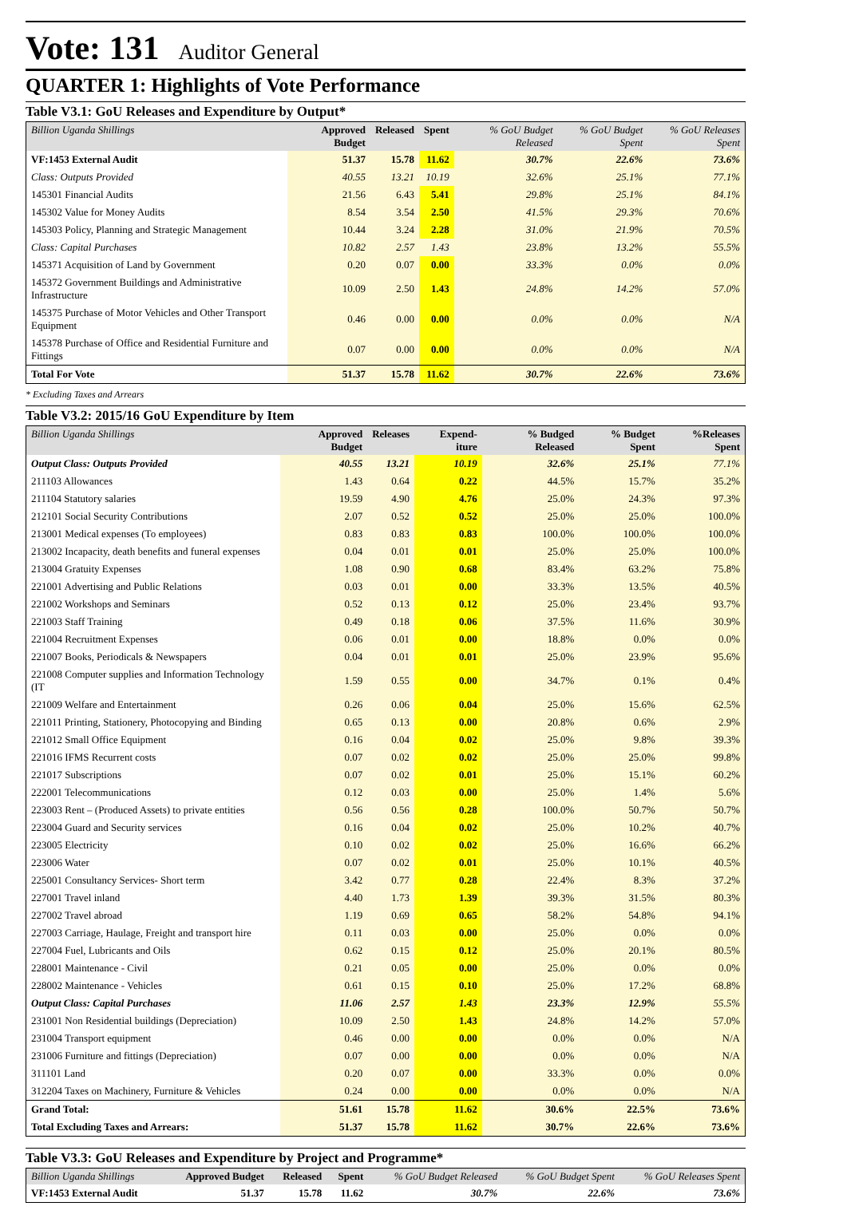Vote: 131 Auditor General
QUARTER 1: Highlights of Vote Performance
Table V3.1: GoU Releases and Expenditure by Output*
| Billion Uganda Shillings | Approved Budget | Released | Spent | % GoU Budget Released | % GoU Budget Spent | % GoU Releases Spent |
| --- | --- | --- | --- | --- | --- | --- |
| VF:1453 External Audit | 51.37 | 15.78 | 11.62 | 30.7% | 22.6% | 73.6% |
| Class: Outputs Provided | 40.55 | 13.21 | 10.19 | 32.6% | 25.1% | 77.1% |
| 145301 Financial Audits | 21.56 | 6.43 | 5.41 | 29.8% | 25.1% | 84.1% |
| 145302 Value for Money Audits | 8.54 | 3.54 | 2.50 | 41.5% | 29.3% | 70.6% |
| 145303 Policy, Planning and Strategic Management | 10.44 | 3.24 | 2.28 | 31.0% | 21.9% | 70.5% |
| Class: Capital Purchases | 10.82 | 2.57 | 1.43 | 23.8% | 13.2% | 55.5% |
| 145371 Acquisition of Land by Government | 0.20 | 0.07 | 0.00 | 33.3% | 0.0% | 0.0% |
| 145372 Government Buildings and Administrative Infrastructure | 10.09 | 2.50 | 1.43 | 24.8% | 14.2% | 57.0% |
| 145375 Purchase of Motor Vehicles and Other Transport Equipment | 0.46 | 0.00 | 0.00 | 0.0% | 0.0% | N/A |
| 145378 Purchase of Office and Residential Furniture and Fittings | 0.07 | 0.00 | 0.00 | 0.0% | 0.0% | N/A |
| Total For Vote | 51.37 | 15.78 | 11.62 | 30.7% | 22.6% | 73.6% |
* Excluding Taxes and Arrears
Table V3.2: 2015/16 GoU Expenditure by Item
| Billion Uganda Shillings | Approved Budget | Releases | Expend-iture | % Budged Released | % Budget Spent | %Releases Spent |
| --- | --- | --- | --- | --- | --- | --- |
| Output Class: Outputs Provided | 40.55 | 13.21 | 10.19 | 32.6% | 25.1% | 77.1% |
| 211103 Allowances | 1.43 | 0.64 | 0.22 | 44.5% | 15.7% | 35.2% |
| 211104 Statutory salaries | 19.59 | 4.90 | 4.76 | 25.0% | 24.3% | 97.3% |
| 212101 Social Security Contributions | 2.07 | 0.52 | 0.52 | 25.0% | 25.0% | 100.0% |
| 213001 Medical expenses (To employees) | 0.83 | 0.83 | 0.83 | 100.0% | 100.0% | 100.0% |
| 213002 Incapacity, death benefits and funeral expenses | 0.04 | 0.01 | 0.01 | 25.0% | 25.0% | 100.0% |
| 213004 Gratuity Expenses | 1.08 | 0.90 | 0.68 | 83.4% | 63.2% | 75.8% |
| 221001 Advertising and Public Relations | 0.03 | 0.01 | 0.00 | 33.3% | 13.5% | 40.5% |
| 221002 Workshops and Seminars | 0.52 | 0.13 | 0.12 | 25.0% | 23.4% | 93.7% |
| 221003 Staff Training | 0.49 | 0.18 | 0.06 | 37.5% | 11.6% | 30.9% |
| 221004 Recruitment Expenses | 0.06 | 0.01 | 0.00 | 18.8% | 0.0% | 0.0% |
| 221007 Books, Periodicals & Newspapers | 0.04 | 0.01 | 0.01 | 25.0% | 23.9% | 95.6% |
| 221008 Computer supplies and Information Technology (IT | 1.59 | 0.55 | 0.00 | 34.7% | 0.1% | 0.4% |
| 221009 Welfare and Entertainment | 0.26 | 0.06 | 0.04 | 25.0% | 15.6% | 62.5% |
| 221011 Printing, Stationery, Photocopying and Binding | 0.65 | 0.13 | 0.00 | 20.8% | 0.6% | 2.9% |
| 221012 Small Office Equipment | 0.16 | 0.04 | 0.02 | 25.0% | 9.8% | 39.3% |
| 221016 IFMS Recurrent costs | 0.07 | 0.02 | 0.02 | 25.0% | 25.0% | 99.8% |
| 221017 Subscriptions | 0.07 | 0.02 | 0.01 | 25.0% | 15.1% | 60.2% |
| 222001 Telecommunications | 0.12 | 0.03 | 0.00 | 25.0% | 1.4% | 5.6% |
| 223003 Rent – (Produced Assets) to private entities | 0.56 | 0.56 | 0.28 | 100.0% | 50.7% | 50.7% |
| 223004 Guard and Security services | 0.16 | 0.04 | 0.02 | 25.0% | 10.2% | 40.7% |
| 223005 Electricity | 0.10 | 0.02 | 0.02 | 25.0% | 16.6% | 66.2% |
| 223006 Water | 0.07 | 0.02 | 0.01 | 25.0% | 10.1% | 40.5% |
| 225001 Consultancy Services- Short term | 3.42 | 0.77 | 0.28 | 22.4% | 8.3% | 37.2% |
| 227001 Travel inland | 4.40 | 1.73 | 1.39 | 39.3% | 31.5% | 80.3% |
| 227002 Travel abroad | 1.19 | 0.69 | 0.65 | 58.2% | 54.8% | 94.1% |
| 227003 Carriage, Haulage, Freight and transport hire | 0.11 | 0.03 | 0.00 | 25.0% | 0.0% | 0.0% |
| 227004 Fuel, Lubricants and Oils | 0.62 | 0.15 | 0.12 | 25.0% | 20.1% | 80.5% |
| 228001 Maintenance - Civil | 0.21 | 0.05 | 0.00 | 25.0% | 0.0% | 0.0% |
| 228002 Maintenance - Vehicles | 0.61 | 0.15 | 0.10 | 25.0% | 17.2% | 68.8% |
| Output Class: Capital Purchases | 11.06 | 2.57 | 1.43 | 23.3% | 12.9% | 55.5% |
| 231001 Non Residential buildings (Depreciation) | 10.09 | 2.50 | 1.43 | 24.8% | 14.2% | 57.0% |
| 231004 Transport equipment | 0.46 | 0.00 | 0.00 | 0.0% | 0.0% | N/A |
| 231006 Furniture and fittings (Depreciation) | 0.07 | 0.00 | 0.00 | 0.0% | 0.0% | N/A |
| 311101 Land | 0.20 | 0.07 | 0.00 | 33.3% | 0.0% | 0.0% |
| 312204 Taxes on Machinery, Furniture & Vehicles | 0.24 | 0.00 | 0.00 | 0.0% | 0.0% | N/A |
| Grand Total: | 51.61 | 15.78 | 11.62 | 30.6% | 22.5% | 73.6% |
| Total Excluding Taxes and Arrears: | 51.37 | 15.78 | 11.62 | 30.7% | 22.6% | 73.6% |
Table V3.3: GoU Releases and Expenditure by Project and Programme*
| Billion Uganda Shillings | Approved Budget | Released | Spent | % GoU Budget Released | % GoU Budget Spent | % GoU Releases Spent |
| --- | --- | --- | --- | --- | --- | --- |
| VF:1453 External Audit | 51.37 | 15.78 | 11.62 | 30.7% | 22.6% | 73.6% |